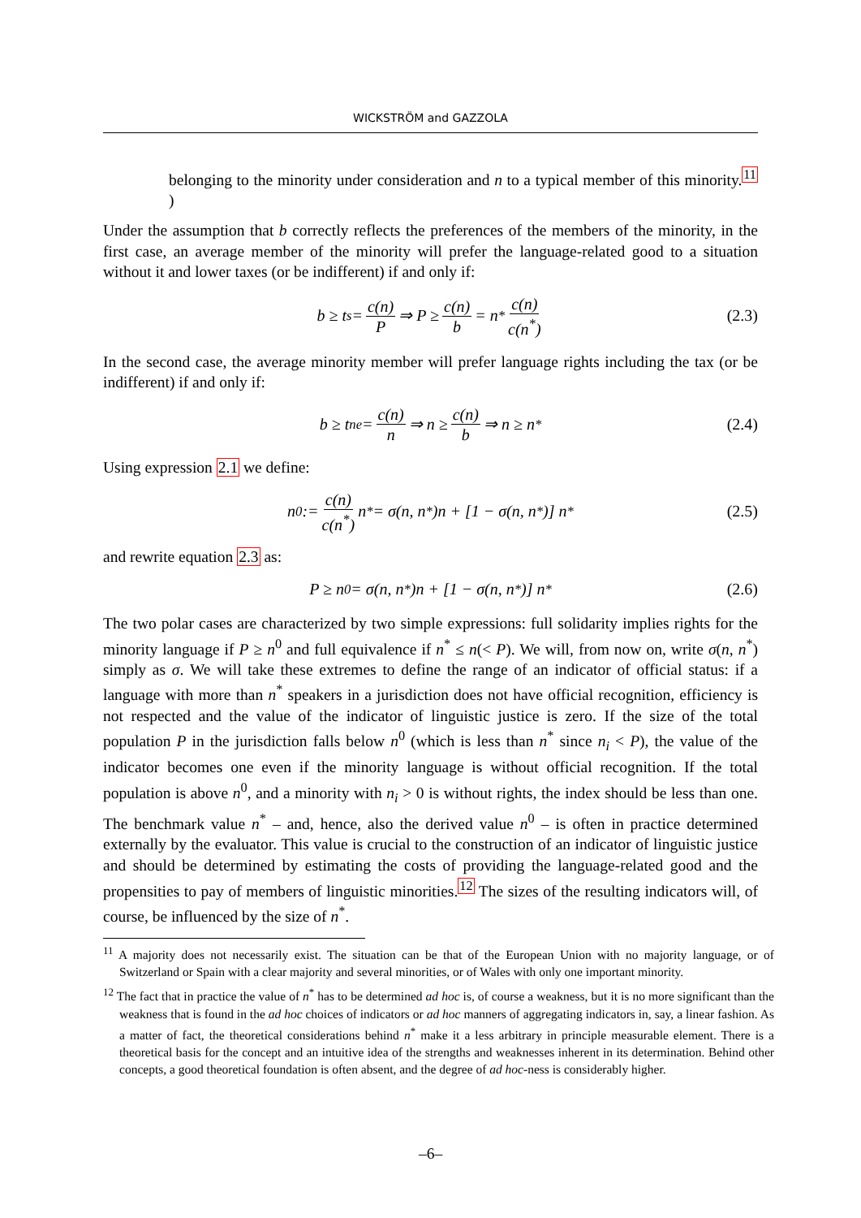WICKSTRÖM and GAZZOLA
belonging to the minority under consideration and n to a typical member of this minority.<sup>11</sup> )
Under the assumption that b correctly reflects the preferences of the members of the minority, in the first case, an average member of the minority will prefer the language-related good to a situation without it and lower taxes (or be indifferent) if and only if:
b ≥ t<sup>s</sup> = c(n) P ⇒ P ≥ c(n) b = n<sup>*</sup> c(n) c(n<sup>*</sup>) (2.3)
In the second case, the average minority member will prefer language rights including the tax (or be indifferent) if and only if:
b ≥ t<sub>n</sub><sup>e</sup> = c(n) n ⇒ n ≥ c(n) b ⇒ n ≥ n<sup>*</sup> (2.4)
Using expression 2.1 we define:
n<sup>0</sup> := c(n) c(n<sup>*</sup>) n<sup>*</sup> = σ(n, n<sup>*</sup>)n + [1 − σ(n, n<sup>*</sup>)] n<sup>*</sup> (2.5)
and rewrite equation 2.3 as:
P ≥ n<sup>0</sup> = σ(n, n<sup>*</sup>)n + [1 − σ(n, n<sup>*</sup>)] n<sup>*</sup> (2.6)
The two polar cases are characterized by two simple expressions: full solidarity implies rights for the minority language if P ≥ n<sup>0</sup> and full equivalence if n<sup>*</sup> ≤ n(< P). We will, from now on, write σ(n, n<sup>*</sup>) simply as σ. We will take these extremes to define the range of an indicator of official status: if a language with more than n<sup>*</sup> speakers in a jurisdiction does not have official recognition, efficiency is not respected and the value of the indicator of linguistic justice is zero. If the size of the total population P in the jurisdiction falls below n<sup>0</sup> (which is less than n<sup>*</sup> since n<sub>i</sub> < P), the value of the indicator becomes one even if the minority language is without official recognition. If the total population is above n<sup>0</sup>, and a minority with n<sub>i</sub> > 0 is without rights, the index should be less than one. The benchmark value n<sup>*</sup> – and, hence, also the derived value n<sup>0</sup> – is often in practice determined externally by the evaluator. This value is crucial to the construction of an indicator of linguistic justice and should be determined by estimating the costs of providing the language-related good and the propensities to pay of members of linguistic minorities.<sup>12</sup> The sizes of the resulting indicators will, of course, be influenced by the size of n<sup>*</sup>.
<sup>11</sup> A majority does not necessarily exist. The situation can be that of the European Union with no majority language, or of Switzerland or Spain with a clear majority and several minorities, or of Wales with only one important minority.
<sup>12</sup> The fact that in practice the value of n<sup>*</sup> has to be determined ad hoc is, of course a weakness, but it is no more significant than the weakness that is found in the ad hoc choices of indicators or ad hoc manners of aggregating indicators in, say, a linear fashion. As a matter of fact, the theoretical considerations behind n<sup>*</sup> make it a less arbitrary in principle measurable element. There is a theoretical basis for the concept and an intuitive idea of the strengths and weaknesses inherent in its determination. Behind other concepts, a good theoretical foundation is often absent, and the degree of ad hoc-ness is considerably higher.
–6–